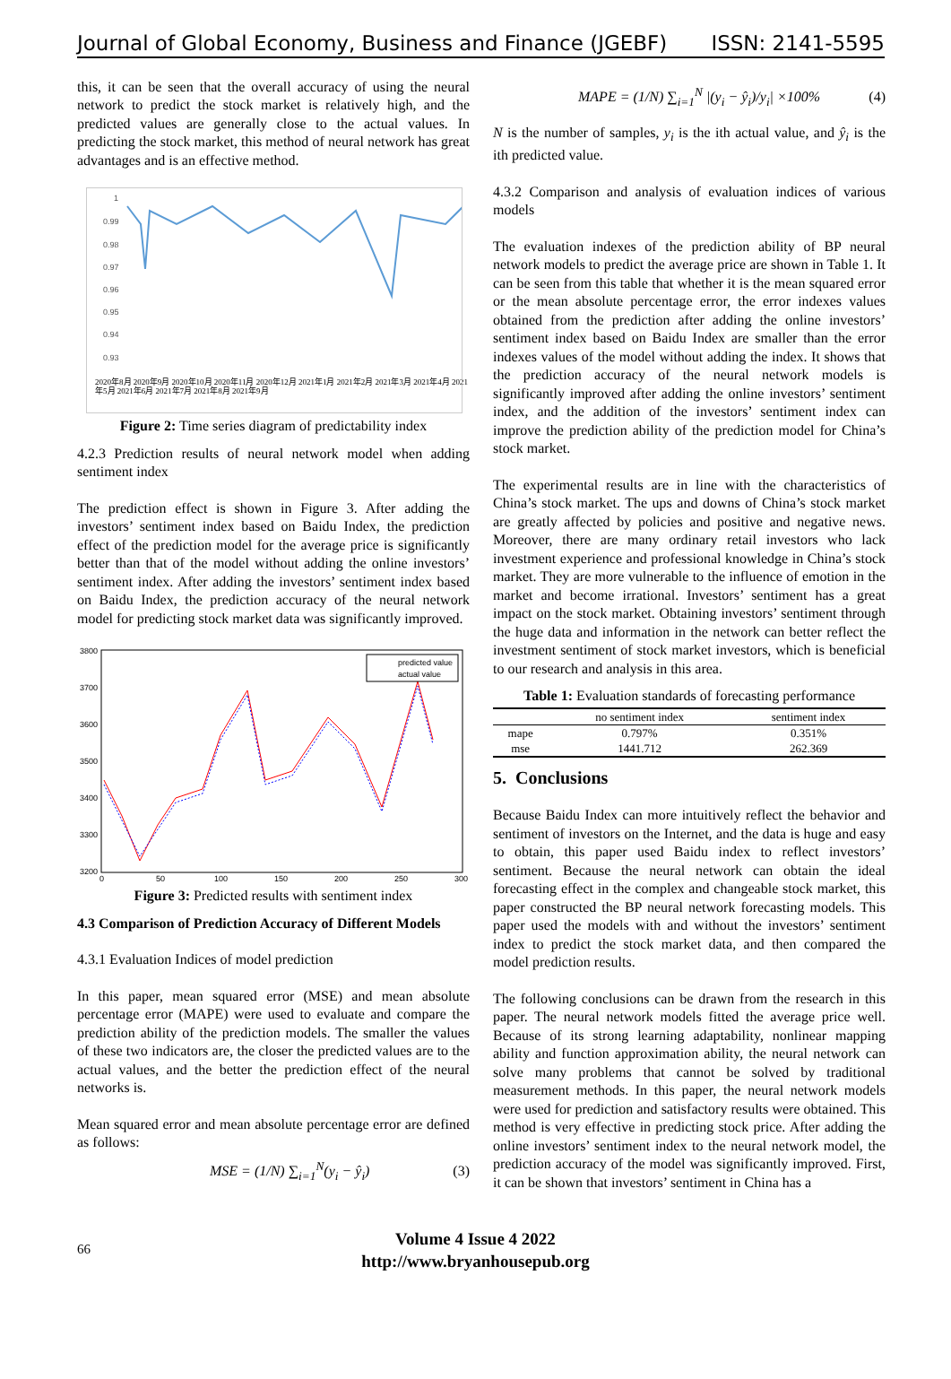Journal of Global Economy, Business and Finance (JGEBF) ISSN: 2141-5595
this, it can be seen that the overall accuracy of using the neural network to predict the stock market is relatively high, and the predicted values are generally close to the actual values. In predicting the stock market, this method of neural network has great advantages and is an effective method.
1
0.99
0.98
0.97
0.96
0.95
0.94
0.93
2020年8月 2020年9月 2020年10月 2020年11月 2020年12月 2021年1月 2021年2月 2021年3月 2021年4月 2021年5月 2021年6月 2021年7月 2021年8月 2021年9月
Figure 2: Time series diagram of predictability index
4.2.3 Prediction results of neural network model when adding sentiment index
The prediction effect is shown in Figure 3. After adding the investors’ sentiment index based on Baidu Index, the prediction effect of the prediction model for the average price is significantly better than that of the model without adding the online investors’ sentiment index. After adding the investors’ sentiment index based on Baidu Index, the prediction accuracy of the neural network model for predicting stock market data was significantly improved.
3800
3700
3600
3500
3400
3300
3200
0
50
100
150
200
250
300
predicted value
actual value
Figure 3: Predicted results with sentiment index
4.3 Comparison of Prediction Accuracy of Different Models
4.3.1 Evaluation Indices of model prediction
In this paper, mean squared error (MSE) and mean absolute percentage error (MAPE) were used to evaluate and compare the prediction ability of the prediction models. The smaller the values of these two indicators are, the closer the predicted values are to the actual values, and the better the prediction effect of the neural networks is.
Mean squared error and mean absolute percentage error are defined as follows:
MSE = (1/N) ∑<sub>i=1</sub><sup>N</sup>(y<sub>i</sub> − ŷ<sub>i</sub>) (3)
MAPE = (1/N) ∑<sub>i=1</sub><sup>N</sup> |(y<sub>i</sub> − ŷ<sub>i</sub>)/y<sub>i</sub>| ×100% (4)
N is the number of samples, y<sub>i</sub> is the ith actual value, and ŷ<sub>i</sub> is the ith predicted value.
4.3.2 Comparison and analysis of evaluation indices of various models
The evaluation indexes of the prediction ability of BP neural network models to predict the average price are shown in Table 1. It can be seen from this table that whether it is the mean squared error or the mean absolute percentage error, the error indexes values obtained from the prediction after adding the online investors’ sentiment index based on Baidu Index are smaller than the error indexes values of the model without adding the index. It shows that the prediction accuracy of the neural network models is significantly improved after adding the online investors’ sentiment index, and the addition of the investors’ sentiment index can improve the prediction ability of the prediction model for China’s stock market.
The experimental results are in line with the characteristics of China’s stock market. The ups and downs of China’s stock market are greatly affected by policies and positive and negative news. Moreover, there are many ordinary retail investors who lack investment experience and professional knowledge in China’s stock market. They are more vulnerable to the influence of emotion in the market and become irrational. Investors’ sentiment has a great impact on the stock market. Obtaining investors’ sentiment through the huge data and information in the network can better reflect the investment sentiment of stock market investors, which is beneficial to our research and analysis in this area.
Table 1: Evaluation standards of forecasting performance
| | no sentiment index | sentiment index |
| --- | --- | --- |
| mape | 0.797% | 0.351% |
| mse | 1441.712 | 262.369 |
5. Conclusions
Because Baidu Index can more intuitively reflect the behavior and sentiment of investors on the Internet, and the data is huge and easy to obtain, this paper used Baidu index to reflect investors’ sentiment. Because the neural network can obtain the ideal forecasting effect in the complex and changeable stock market, this paper constructed the BP neural network forecasting models. This paper used the models with and without the investors’ sentiment index to predict the stock market data, and then compared the model prediction results.
The following conclusions can be drawn from the research in this paper. The neural network models fitted the average price well. Because of its strong learning adaptability, nonlinear mapping ability and function approximation ability, the neural network can solve many problems that cannot be solved by traditional measurement methods. In this paper, the neural network models were used for prediction and satisfactory results were obtained. This method is very effective in predicting stock price. After adding the online investors’ sentiment index to the neural network model, the prediction accuracy of the model was significantly improved. First, it can be shown that investors’ sentiment in China has a
66 Volume 4 Issue 4 2022
http://www.bryanhousepub.org